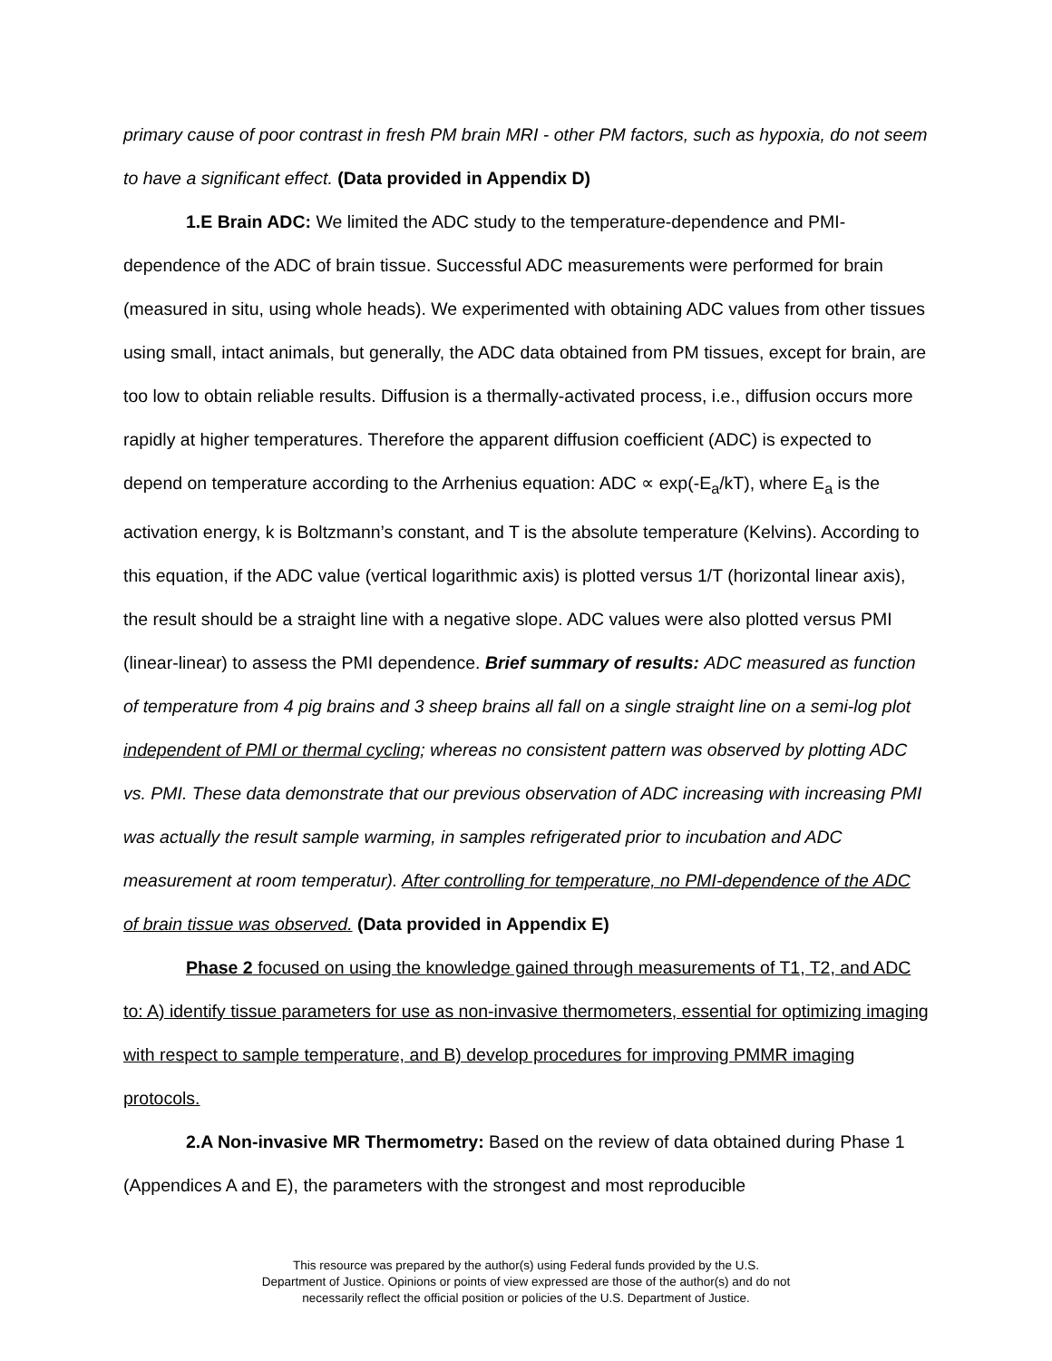primary cause of poor contrast in fresh PM brain MRI - other PM factors, such as hypoxia, do not seem to have a significant effect. (Data provided in Appendix D)
1.E Brain ADC: We limited the ADC study to the temperature-dependence and PMI-dependence of the ADC of brain tissue. Successful ADC measurements were performed for brain (measured in situ, using whole heads). We experimented with obtaining ADC values from other tissues using small, intact animals, but generally, the ADC data obtained from PM tissues, except for brain, are too low to obtain reliable results. Diffusion is a thermally-activated process, i.e., diffusion occurs more rapidly at higher temperatures. Therefore the apparent diffusion coefficient (ADC) is expected to depend on temperature according to the Arrhenius equation: ADC ∝ exp(-E<sub>a</sub>/kT), where E<sub>a</sub> is the activation energy, k is Boltzmann’s constant, and T is the absolute temperature (Kelvins). According to this equation, if the ADC value (vertical logarithmic axis) is plotted versus 1/T (horizontal linear axis), the result should be a straight line with a negative slope. ADC values were also plotted versus PMI (linear-linear) to assess the PMI dependence. Brief summary of results: ADC measured as function of temperature from 4 pig brains and 3 sheep brains all fall on a single straight line on a semi-log plot independent of PMI or thermal cycling; whereas no consistent pattern was observed by plotting ADC vs. PMI. These data demonstrate that our previous observation of ADC increasing with increasing PMI was actually the result sample warming, in samples refrigerated prior to incubation and ADC measurement at room temperatur). After controlling for temperature, no PMI-dependence of the ADC of brain tissue was observed. (Data provided in Appendix E)
Phase 2 focused on using the knowledge gained through measurements of T1, T2, and ADC to: A) identify tissue parameters for use as non-invasive thermometers, essential for optimizing imaging with respect to sample temperature, and B) develop procedures for improving PMMR imaging protocols.
2.A Non-invasive MR Thermometry: Based on the review of data obtained during Phase 1 (Appendices A and E), the parameters with the strongest and most reproducible
This resource was prepared by the author(s) using Federal funds provided by the U.S.
Department of Justice. Opinions or points of view expressed are those of the author(s) and do not
necessarily reflect the official position or policies of the U.S. Department of Justice.